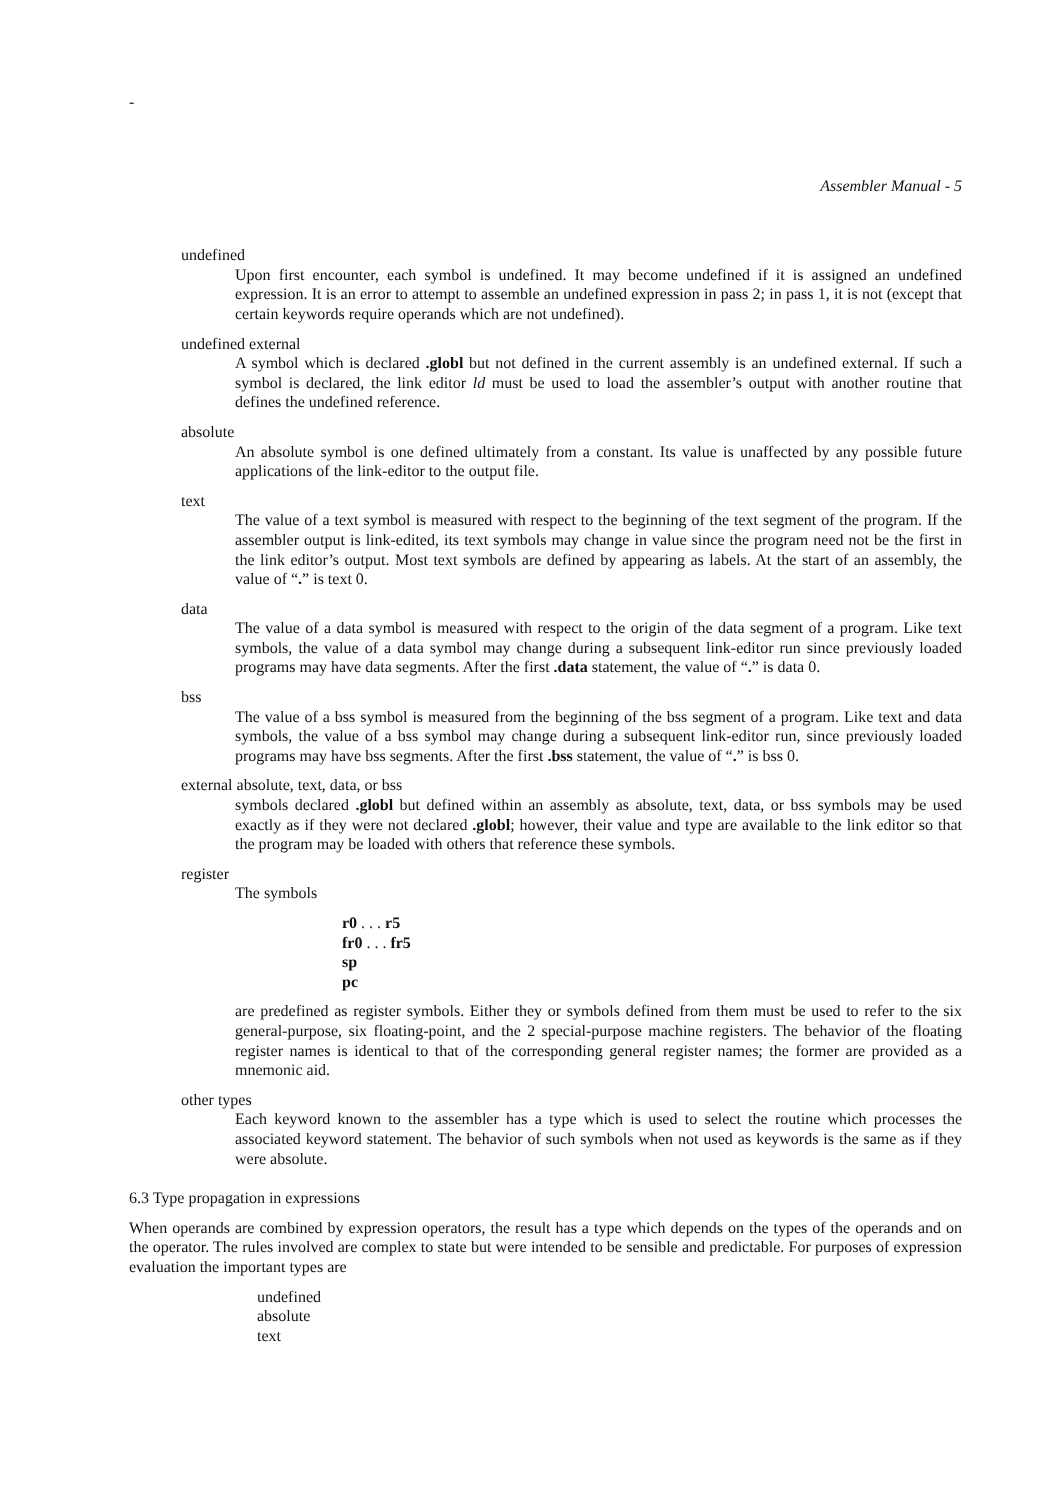-
Assembler Manual - 5
undefined
Upon first encounter, each symbol is undefined. It may become undefined if it is assigned an undefined expression. It is an error to attempt to assemble an undefined expression in pass 2; in pass 1, it is not (except that certain keywords require operands which are not undefined).
undefined external
A symbol which is declared .globl but not defined in the current assembly is an undefined external. If such a symbol is declared, the link editor ld must be used to load the assembler’s output with another routine that defines the undefined reference.
absolute
An absolute symbol is one defined ultimately from a constant. Its value is unaffected by any possible future applications of the link-editor to the output file.
text
The value of a text symbol is measured with respect to the beginning of the text segment of the program. If the assembler output is link-edited, its text symbols may change in value since the program need not be the first in the link editor’s output. Most text symbols are defined by appearing as labels. At the start of an assembly, the value of “.” is text 0.
data
The value of a data symbol is measured with respect to the origin of the data segment of a program. Like text symbols, the value of a data symbol may change during a subsequent link-editor run since previously loaded programs may have data segments. After the first .data statement, the value of “.” is data 0.
bss
The value of a bss symbol is measured from the beginning of the bss segment of a program. Like text and data symbols, the value of a bss symbol may change during a subsequent link-editor run, since previously loaded programs may have bss segments. After the first .bss statement, the value of “.” is bss 0.
external absolute, text, data, or bss
symbols declared .globl but defined within an assembly as absolute, text, data, or bss symbols may be used exactly as if they were not declared .globl; however, their value and type are available to the link editor so that the program may be loaded with others that reference these symbols.
register
The symbols
r0 . . . r5
fr0 . . . fr5
sp
pc
are predefined as register symbols. Either they or symbols defined from them must be used to refer to the six general-purpose, six floating-point, and the 2 special-purpose machine registers. The behavior of the floating register names is identical to that of the corresponding general register names; the former are provided as a mnemonic aid.
other types
Each keyword known to the assembler has a type which is used to select the routine which processes the associated keyword statement. The behavior of such symbols when not used as keywords is the same as if they were absolute.
6.3 Type propagation in expressions
When operands are combined by expression operators, the result has a type which depends on the types of the operands and on the operator. The rules involved are complex to state but were intended to be sensible and predictable. For purposes of expression evaluation the important types are
undefined
absolute
text